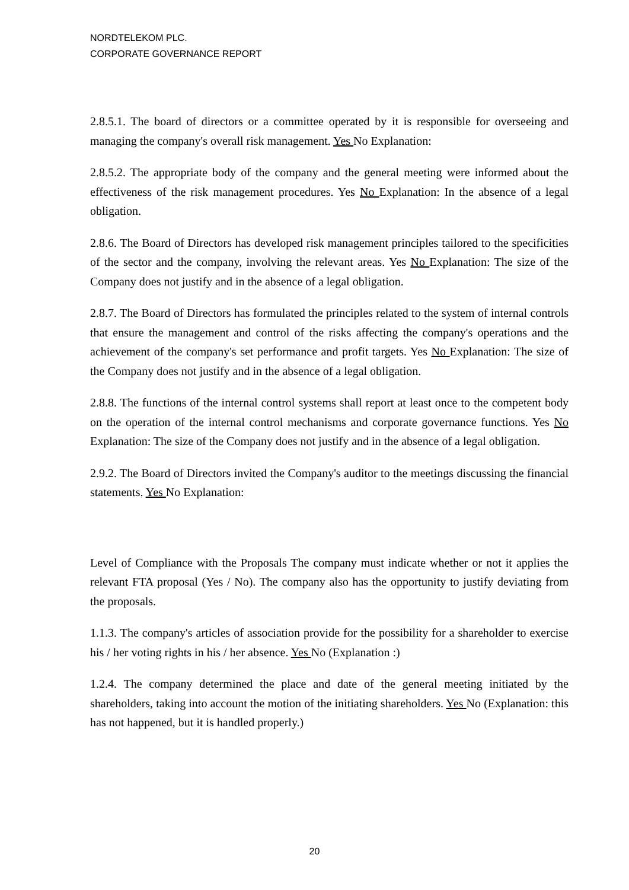NORDTELEKOM PLC.
CORPORATE GOVERNANCE REPORT
2.8.5.1. The board of directors or a committee operated by it is responsible for overseeing and managing the company's overall risk management. Yes No Explanation:
2.8.5.2. The appropriate body of the company and the general meeting were informed about the effectiveness of the risk management procedures. Yes No Explanation: In the absence of a legal obligation.
2.8.6. The Board of Directors has developed risk management principles tailored to the specificities of the sector and the company, involving the relevant areas. Yes No Explanation: The size of the Company does not justify and in the absence of a legal obligation.
2.8.7. The Board of Directors has formulated the principles related to the system of internal controls that ensure the management and control of the risks affecting the company's operations and the achievement of the company's set performance and profit targets. Yes No Explanation: The size of the Company does not justify and in the absence of a legal obligation.
2.8.8. The functions of the internal control systems shall report at least once to the competent body on the operation of the internal control mechanisms and corporate governance functions. Yes No Explanation: The size of the Company does not justify and in the absence of a legal obligation.
2.9.2. The Board of Directors invited the Company's auditor to the meetings discussing the financial statements. Yes No Explanation:
Level of Compliance with the Proposals The company must indicate whether or not it applies the relevant FTA proposal (Yes / No). The company also has the opportunity to justify deviating from the proposals.
1.1.3. The company's articles of association provide for the possibility for a shareholder to exercise his / her voting rights in his / her absence. Yes No (Explanation :)
1.2.4. The company determined the place and date of the general meeting initiated by the shareholders, taking into account the motion of the initiating shareholders. Yes No (Explanation: this has not happened, but it is handled properly.)
20